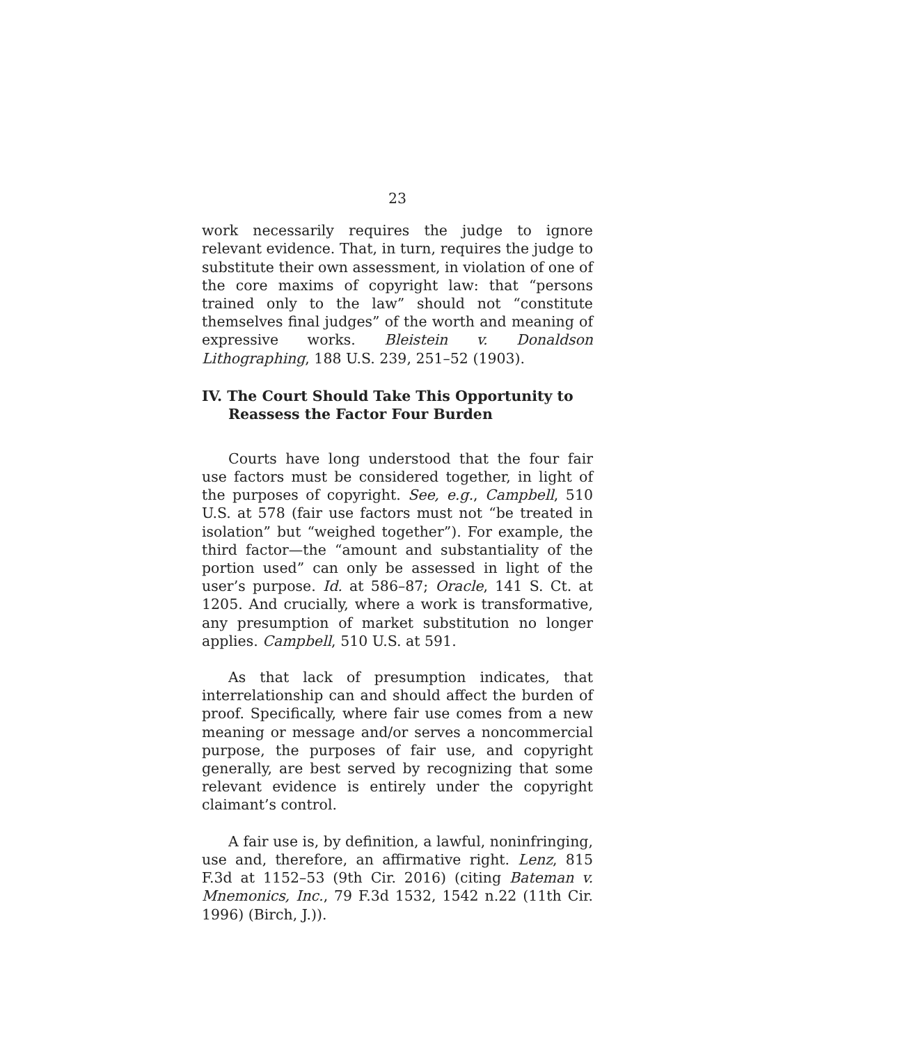23
work necessarily requires the judge to ignore relevant evidence. That, in turn, requires the judge to substitute their own assessment, in violation of one of the core maxims of copyright law: that “persons trained only to the law” should not “constitute themselves final judges” of the worth and meaning of expressive works. Bleistein v. Donaldson Lithographing, 188 U.S. 239, 251–52 (1903).
IV. The Court Should Take This Opportunity to Reassess the Factor Four Burden
Courts have long understood that the four fair use factors must be considered together, in light of the purposes of copyright. See, e.g., Campbell, 510 U.S. at 578 (fair use factors must not “be treated in isolation” but “weighed together”). For example, the third factor—the “amount and substantiality of the portion used” can only be assessed in light of the user’s purpose. Id. at 586–87; Oracle, 141 S. Ct. at 1205. And crucially, where a work is transformative, any presumption of market substitution no longer applies. Campbell, 510 U.S. at 591.
As that lack of presumption indicates, that interrelationship can and should affect the burden of proof. Specifically, where fair use comes from a new meaning or message and/or serves a noncommercial purpose, the purposes of fair use, and copyright generally, are best served by recognizing that some relevant evidence is entirely under the copyright claimant’s control.
A fair use is, by definition, a lawful, noninfringing, use and, therefore, an affirmative right. Lenz, 815 F.3d at 1152–53 (9th Cir. 2016) (citing Bateman v. Mnemonics, Inc., 79 F.3d 1532, 1542 n.22 (11th Cir. 1996) (Birch, J.)).